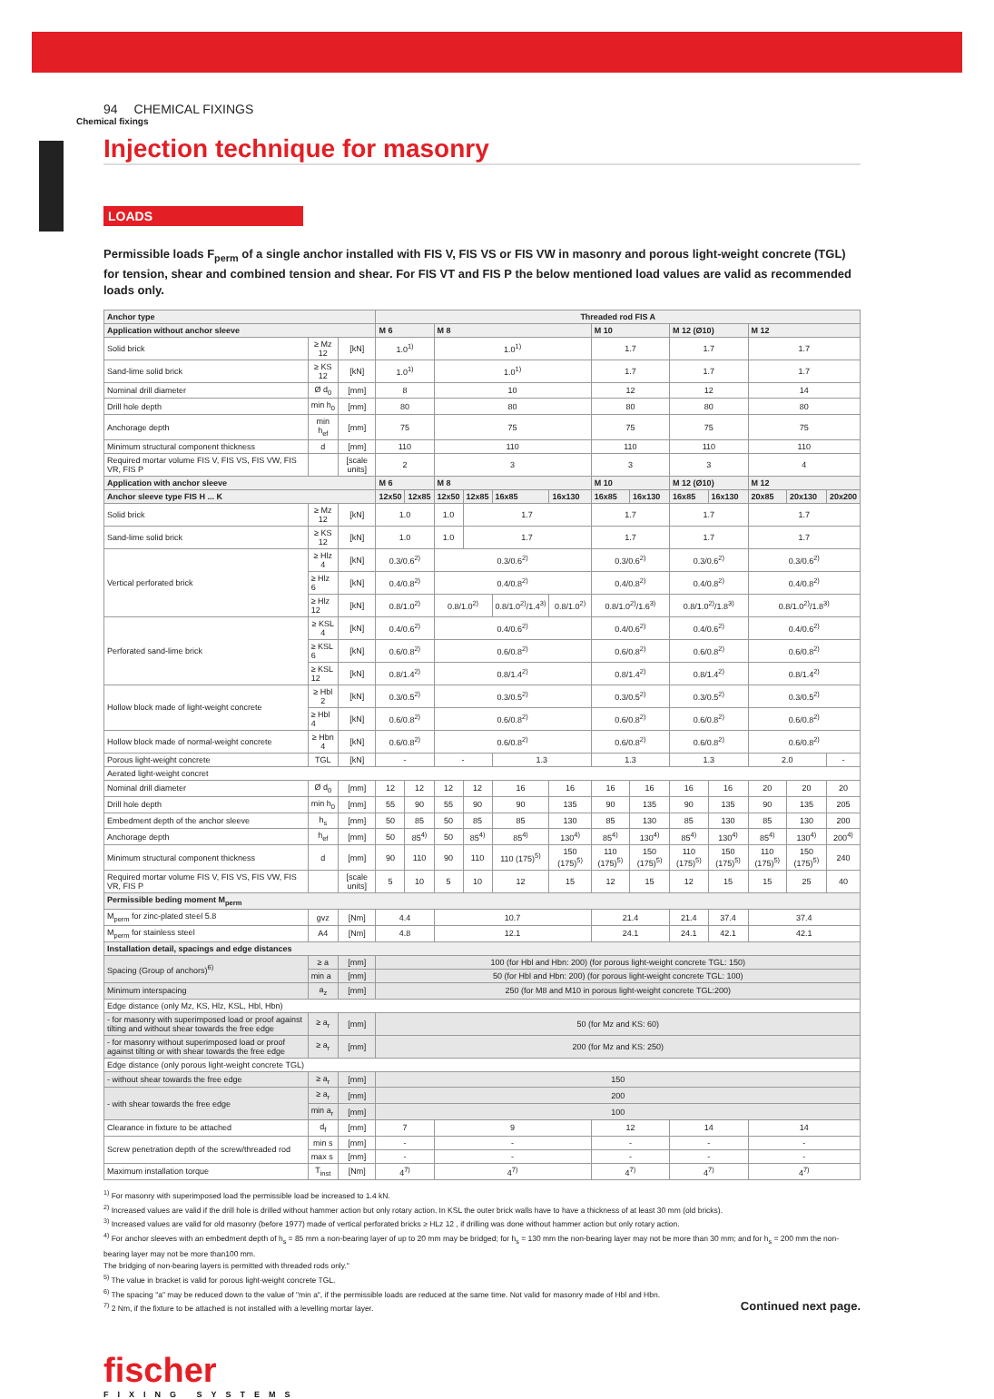94 CHEMICAL FIXINGS
Chemical fixings
Injection technique for masonry
LOADS
Permissible loads F<sub>perm</sub> of a single anchor installed with FIS V, FIS VS or FIS VW in masonry and porous light-weight concrete (TGL) for tension, shear and combined tension and shear. For FIS VT and FIS P the below mentioned load values are valid as recommended loads only.
| Anchor type | | | Threaded rod FIS A | | | | | | | | | | | | |
| --- | --- | --- | --- | --- | --- | --- | --- | --- | --- | --- | --- | --- | --- | --- | --- |
| Application without anchor sleeve | | | M 6 | | M 8 | | | | M 10 | | M 12 (Ø10) | | M 12 | | |
| Solid brick | ≥ Mz 12 | [kN] | 1.0<sup>1)</sup> | | 1.0<sup>1)</sup> | | | | 1.7 | | 1.7 | | 1.7 | | |
| Sand-lime solid brick | ≥ KS 12 | [kN] | 1.0<sup>1)</sup> | | 1.0<sup>1)</sup> | | | | 1.7 | | 1.7 | | 1.7 | | |
| Nominal drill diameter | Ø d<sub>0</sub> | [mm] | 8 | | 10 | | | | 12 | | 12 | | 14 | | |
| Drill hole depth | min h<sub>0</sub> | [mm] | 80 | | 80 | | | | 80 | | 80 | | 80 | | |
| Anchorage depth | min h<sub>ef</sub> | [mm] | 75 | | 75 | | | | 75 | | 75 | | 75 | | |
| Minimum structural component thickness | d | [mm] | 110 | | 110 | | | | 110 | | 110 | | 110 | | |
| Required mortar volume FIS V, FIS VS, FIS VW, FIS VR, FIS P | | [scale units] | 2 | | 3 | | | | 3 | | 3 | | 4 | | |
| Application with anchor sleeve | | | M 6 | | M 8 | | | | M 10 | | M 12 (Ø10) | | M 12 | | |
| Anchor sleeve type FIS H ... K | | | 12x50 | 12x85 | 12x50 | 12x85 | 16x85 | 16x130 | 16x85 | 16x130 | 16x85 | 16x130 | 20x85 | 20x130 | 20x200 |
| Solid brick | ≥ Mz 12 | [kN] | 1.0 | | 1.0 | 1.7 | | | 1.7 | | 1.7 | | 1.7 | | |
| Sand-lime solid brick | ≥ KS 12 | [kN] | 1.0 | | 1.0 | 1.7 | | | 1.7 | | 1.7 | | 1.7 | | |
| Vertical perforated brick | ≥ Hlz 4 | [kN] | 0.3/0.6<sup>2)</sup> | | 0.3/0.6<sup>2)</sup> | | | | 0.3/0.6<sup>2)</sup> | | 0.3/0.6<sup>2)</sup> | | 0.3/0.6<sup>2)</sup> | | |
| | ≥ Hlz 6 | [kN] | 0.4/0.8<sup>2)</sup> | | 0.4/0.8<sup>2)</sup> | | | | 0.4/0.8<sup>2)</sup> | | 0.4/0.8<sup>2)</sup> | | 0.4/0.8<sup>2)</sup> | | |
| | ≥ Hlz 12 | [kN] | 0.8/1.0<sup>2)</sup> | | 0.8/1.0<sup>2)</sup> | | 0.8/1.0<sup>2)</sup>/1.4<sup>3)</sup> | 0.8/1.0<sup>2)</sup> | 0.8/1.0<sup>2)</sup>/1.6<sup>3)</sup> | | 0.8/1.0<sup>2)</sup>/1.8<sup>3)</sup> | | 0.8/1.0<sup>2)</sup>/1.8<sup>3)</sup> | | |
| Perforated sand-lime brick | ≥ KSL 4 | [kN] | 0.4/0.6<sup>2)</sup> | | 0.4/0.6<sup>2)</sup> | | | | 0.4/0.6<sup>2)</sup> | | 0.4/0.6<sup>2)</sup> | | 0.4/0.6<sup>2)</sup> | | |
| | ≥ KSL 6 | [kN] | 0.6/0.8<sup>2)</sup> | | 0.6/0.8<sup>2)</sup> | | | | 0.6/0.8<sup>2)</sup> | | 0.6/0.8<sup>2)</sup> | | 0.6/0.8<sup>2)</sup> | | |
| | ≥ KSL 12 | [kN] | 0.8/1.4<sup>2)</sup> | | 0.8/1.4<sup>2)</sup> | | | | 0.8/1.4<sup>2)</sup> | | 0.8/1.4<sup>2)</sup> | | 0.8/1.4<sup>2)</sup> | | |
| Hollow block made of light-weight concrete | ≥ Hbl 2 | [kN] | 0.3/0.5<sup>2)</sup> | | 0.3/0.5<sup>2)</sup> | | | | 0.3/0.5<sup>2)</sup> | | 0.3/0.5<sup>2)</sup> | | 0.3/0.5<sup>2)</sup> | | |
| | ≥ Hbl 4 | [kN] | 0.6/0.8<sup>2)</sup> | | 0.6/0.8<sup>2)</sup> | | | | 0.6/0.8<sup>2)</sup> | | 0.6/0.8<sup>2)</sup> | | 0.6/0.8<sup>2)</sup> | | |
| Hollow block made of normal-weight concrete | ≥ Hbn 4 | [kN] | 0.6/0.8<sup>2)</sup> | | 0.6/0.8<sup>2)</sup> | | | | 0.6/0.8<sup>2)</sup> | | 0.6/0.8<sup>2)</sup> | | 0.6/0.8<sup>2)</sup> | | |
| Porous light-weight concrete | TGL | [kN] | - | | - | | 1.3 | | 1.3 | | 1.3 | | 2.0 | | - |
| Aerated light-weight concret | | | | | | | | | | | | | | | |
| Nominal drill diameter | Ø d<sub>0</sub> | [mm] | 12 | 12 | 12 | 12 | 16 | 16 | 16 | 16 | 16 | 16 | 20 | 20 | 20 |
| Drill hole depth | min h<sub>0</sub> | [mm] | 55 | 90 | 55 | 90 | 90 | 135 | 90 | 135 | 90 | 135 | 90 | 135 | 205 |
| Embedment depth of the anchor sleeve | h<sub>s</sub> | [mm] | 50 | 85 | 50 | 85 | 85 | 130 | 85 | 130 | 85 | 130 | 85 | 130 | 200 |
| Anchorage depth | h<sub>ef</sub> | [mm] | 50 | 85<sup>4)</sup> | 50 | 85<sup>4)</sup> | 85<sup>4)</sup> | 130<sup>4)</sup> | 85<sup>4)</sup> | 130<sup>4)</sup> | 85<sup>4)</sup> | 130<sup>4)</sup> | 85<sup>4)</sup> | 130<sup>4)</sup> | 200<sup>4)</sup> |
| Minimum structural component thickness | d | [mm] | 90 | 110 | 90 | 110 | 110 (175)<sup>5)</sup> | 150 (175)<sup>5)</sup> | 110 (175)<sup>5)</sup> | 150 (175)<sup>5)</sup> | 110 (175)<sup>5)</sup> | 150 (175)<sup>5)</sup> | 110 (175)<sup>5)</sup> | 150 (175)<sup>5)</sup> | 240 |
| Required mortar volume FIS V, FIS VS, FIS VW, FIS VR, FIS P | | [scale units] | 5 | 10 | 5 | 10 | 12 | 15 | 12 | 15 | 12 | 15 | 15 | 25 | 40 |
| Permissible beding moment M<sub>perm</sub> | | | | | | | | | | | | | | | |
| M<sub>perm</sub> for zinc-plated steel 5.8 | gvz | [Nm] | 4.4 | | 10.7 | | | | 21.4 | | 21.4 | 37.4 | 37.4 | | |
| M<sub>perm</sub> for stainless steel | A4 | [Nm] | 4.8 | | 12.1 | | | | 24.1 | | 24.1 | 42.1 | 42.1 | | |
| Installation detail, spacings and edge distances | | | | | | | | | | | | | | | |
| Spacing (Group of anchors)<sup>6)</sup> | ≥ a | [mm] | 100 (for Hbl and Hbn: 200) (for porous light-weight concrete TGL: 150) | | | | | | | | | | | | |
| | min a | [mm] | 50 (for Hbl and Hbn: 200) (for porous light-weight concrete TGL: 100) | | | | | | | | | | | | |
| Minimum interspacing | a<sub>z</sub> | [mm] | 250 (for M8 and M10 in porous light-weight concrete TGL:200) | | | | | | | | | | | | |
| Edge distance (only Mz, KS, Hlz, KSL, Hbl, Hbn) | | | | | | | | | | | | | | | |
| - for masonry with superimposed load or proof against tilting and without shear towards the free edge | ≥ a<sub>r</sub> | [mm] | 50 (for Mz and KS: 60) | | | | | | | | | | | | |
| - for masonry without superimposed load or proof against tilting or with shear towards the free edge | ≥ a<sub>r</sub> | [mm] | 200 (for Mz and KS: 250) | | | | | | | | | | | | |
| Edge distance (only porous light-weight concrete TGL) | | | | | | | | | | | | | | | |
| - without shear towards the free edge | ≥ a<sub>r</sub> | [mm] | 150 | | | | | | | | | | | | |
| - with shear towards the free edge | ≥ a<sub>r</sub> | [mm] | 200 | | | | | | | | | | | | |
| | min a<sub>r</sub> | [mm] | 100 | | | | | | | | | | | | |
| Clearance in fixture to be attached | d<sub>f</sub> | [mm] | 7 | | 9 | | | | 12 | | 14 | | 14 | | |
| Screw penetration depth of the screw/threaded rod | min s | [mm] | - | | - | | | | - | | - | | - | | |
| | max s | [mm] | - | | - | | | | - | | - | | - | | |
| Maximum installation torque | T<sub>inst</sub> | [Nm] | 4<sup>7)</sup> | | 4<sup>7)</sup> | | | | 4<sup>7)</sup> | | 4<sup>7)</sup> | | 4<sup>7)</sup> | | |
<sup>1)</sup> For masonry with superimposed load the permissible load be increased to 1.4 kN.
<sup>2)</sup> Increased values are valid if the drill hole is drilled without hammer action but only rotary action. In KSL the outer brick walls have to have a thickness of at least 30 mm (old bricks).
<sup>3)</sup> Increased values are valid for old masonry (before 1977) made of vertical perforated bricks ≥ HLz 12 , if drilling was done without hammer action but only rotary action.
<sup>4)</sup> For anchor sleeves with an embedment depth of h<sub>s</sub> = 85 mm a non-bearing layer of up to 20 mm may be bridged; for h<sub>s</sub> = 130 mm the non-bearing layer may not be more than 30 mm; and for h<sub>s</sub> = 200 mm the non-bearing layer may not be more than100 mm.
The bridging of non-bearing layers is permitted with threaded rods only."
<sup>5)</sup> The value in bracket is valid for porous light-weight concrete TGL.
<sup>6)</sup> The spacing "a" may be reduced down to the value of "min a", if the permissible loads are reduced at the same time. Not valid for masonry made of Hbl and Hbn.
<sup>7)</sup> 2 Nm, if the fixture to be attached is not installed with a levelling mortar layer. Continued next page.
fischer
FIXING SYSTEMS